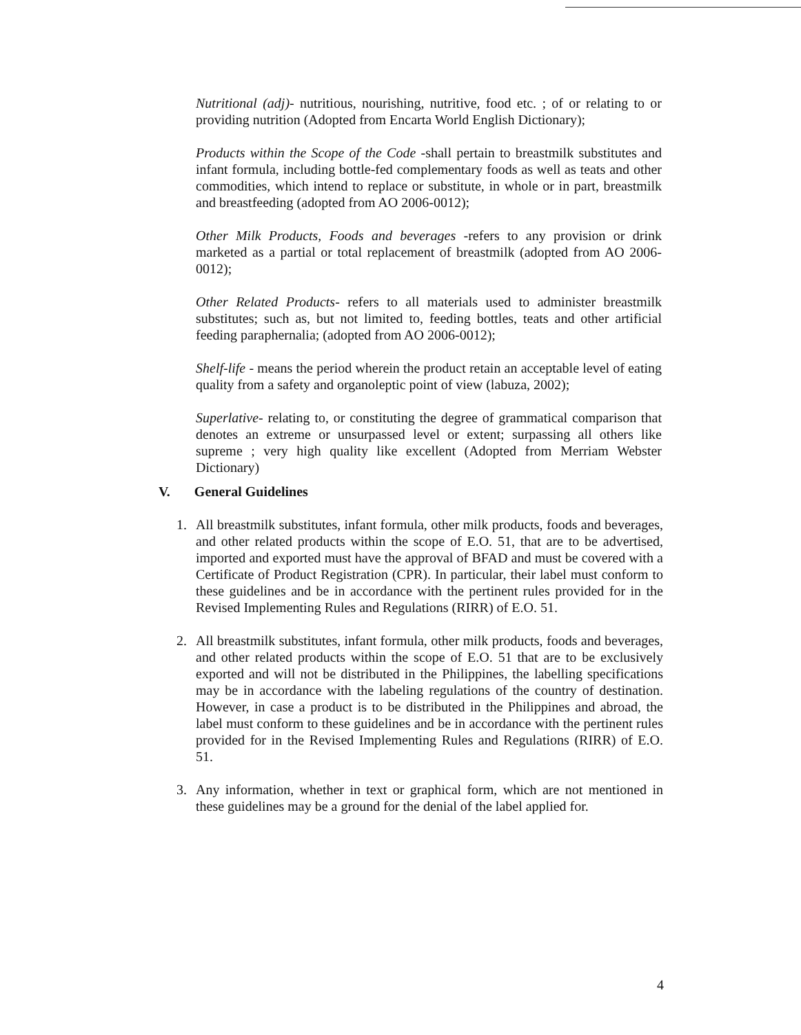Nutritional (adj)- nutritious, nourishing, nutritive, food etc. ; of or relating to or providing nutrition (Adopted from Encarta World English Dictionary);
Products within the Scope of the Code -shall pertain to breastmilk substitutes and infant formula, including bottle-fed complementary foods as well as teats and other commodities, which intend to replace or substitute, in whole or in part, breastmilk and breastfeeding (adopted from AO 2006-0012);
Other Milk Products, Foods and beverages -refers to any provision or drink marketed as a partial or total replacement of breastmilk (adopted from AO 2006-0012);
Other Related Products- refers to all materials used to administer breastmilk substitutes; such as, but not limited to, feeding bottles, teats and other artificial feeding paraphernalia; (adopted from AO 2006-0012);
Shelf-life - means the period wherein the product retain an acceptable level of eating quality from a safety and organoleptic point of view (labuza, 2002);
Superlative- relating to, or constituting the degree of grammatical comparison that denotes an extreme or unsurpassed level or extent; surpassing all others like supreme ; very high quality like excellent (Adopted from Merriam Webster Dictionary)
V. General Guidelines
1. All breastmilk substitutes, infant formula, other milk products, foods and beverages, and other related products within the scope of E.O. 51, that are to be advertised, imported and exported must have the approval of BFAD and must be covered with a Certificate of Product Registration (CPR). In particular, their label must conform to these guidelines and be in accordance with the pertinent rules provided for in the Revised Implementing Rules and Regulations (RIRR) of E.O. 51.
2. All breastmilk substitutes, infant formula, other milk products, foods and beverages, and other related products within the scope of E.O. 51 that are to be exclusively exported and will not be distributed in the Philippines, the labelling specifications may be in accordance with the labeling regulations of the country of destination. However, in case a product is to be distributed in the Philippines and abroad, the label must conform to these guidelines and be in accordance with the pertinent rules provided for in the Revised Implementing Rules and Regulations (RIRR) of E.O. 51.
3. Any information, whether in text or graphical form, which are not mentioned in these guidelines may be a ground for the denial of the label applied for.
4